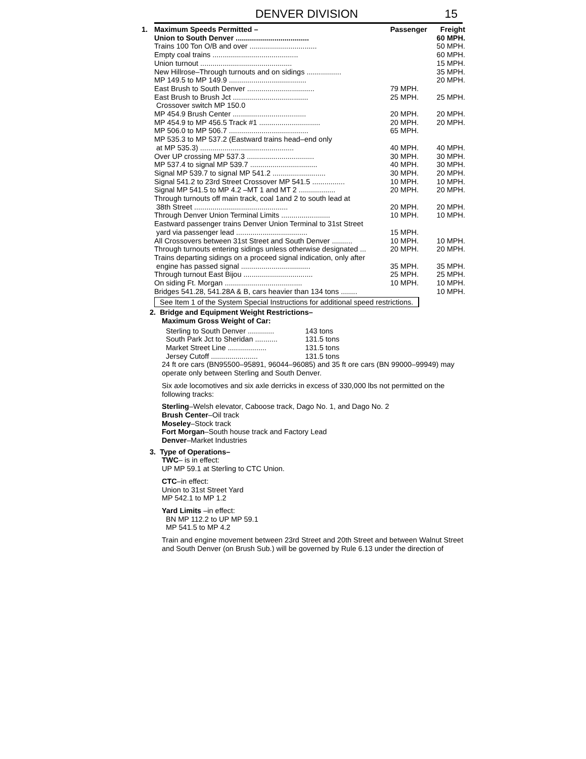DENVER DIVISION 15
| 1. | Maximum Speeds Permitted – | Passenger | Freight |
| --- | --- | --- | --- |
| | Union to South Denver .................................... | | 60 MPH. |
| | Trains 100 Ton O/B and over ................................. | | 50 MPH. |
| | Empty coal trains .......................................... | | 60 MPH. |
| | Union turnout ............................................. | | 15 MPH. |
| | New Hillrose–Through turnouts and on sidings ................. | | 35 MPH. |
| | MP 149.5 to MP 149.9 ...................................... | | 20 MPH. |
| | East Brush to South Denver ................................. | 79 MPH. | |
| | East Brush to Brush Jct ..................................... | 25 MPH. | 25 MPH. |
| | Crossover switch MP 150.0 | | |
| | MP 454.9 Brush Center .................................... | 20 MPH. | 20 MPH. |
| | MP 454.9 to MP 456.5 Track #1 .............................. | 20 MPH. | 20 MPH. |
| | MP 506.0 to MP 506.7 ....................................... | 65 MPH. | |
| | MP 535.3 to MP 537.2 (Eastward trains head–end only | | |
| | at MP 535.3) .............................................. | 40 MPH. | 40 MPH. |
| | Over UP crossing MP 537.3 ................................. | 30 MPH. | 30 MPH. |
| | MP 537.4 to signal MP 539.7 ................................. | 40 MPH. | 30 MPH. |
| | Signal MP 539.7 to signal MP 541.2 .......................... | 30 MPH. | 20 MPH. |
| | Signal 541.2 to 23rd Street Crossover MP 541.5 ................ | 10 MPH. | 10 MPH. |
| | Signal MP 541.5 to MP 4.2 –MT 1 and MT 2 .................. | 20 MPH. | 20 MPH. |
| | Through turnouts off main track, coal 1and 2 to south lead at | | |
| | 38th Street .............................................. | 20 MPH. | 20 MPH. |
| | Through Denver Union Terminal Limits ........................ | 10 MPH. | 10 MPH. |
| | Eastward passenger trains Denver Union Terminal to 31st Street | | |
| | yard via passenger lead ................................... | 15 MPH. | |
| | All Crossovers between 31st Street and South Denver .......... | 10 MPH. | 10 MPH. |
| | Through turnouts entering sidings unless otherwise designated ... | 20 MPH. | 20 MPH. |
| | Trains departing sidings on a proceed signal indication, only after | | |
| | engine has passed signal .................................. | 35 MPH. | 35 MPH. |
| | Through turnout East Bijou .................................. | 25 MPH. | 25 MPH. |
| | On siding Ft. Morgan ...................................... | 10 MPH. | 10 MPH. |
| | Bridges 541.28, 541.28A & B, cars heavier than 134 tons ........ | | 10 MPH. |
See Item 1 of the System Special Instructions for additional speed restrictions.
2. Bridge and Equipment Weight Restrictions–
Maximum Gross Weight of Car:
| Sterling to South Denver ............. | 143 tons |
| South Park Jct to Sheridan ........... | 131.5 tons |
| Market Street Line ................... | 131.5 tons |
| Jersey Cutoff ....................... | 131.5 tons |
24 ft ore cars (BN95500–95891, 96044–96085) and 35 ft ore cars (BN 99000–99949) may operate only between Sterling and South Denver.
Six axle locomotives and six axle derricks in excess of 330,000 lbs not permitted on the following tracks:
Sterling–Welsh elevator, Caboose track, Dago No. 1, and Dago No. 2
Brush Center–Oil track
Moseley–Stock track
Fort Morgan–South house track and Factory Lead
Denver–Market Industries
3. Type of Operations–
TWC– is in effect:
UP MP 59.1 at Sterling to CTC Union.
CTC–in effect:
Union to 31st Street Yard
MP 542.1 to MP 1.2
Yard Limits –in effect:
BN MP 112.2 to UP MP 59.1
MP 541.5 to MP 4.2
Train and engine movement between 23rd Street and 20th Street and between Walnut Street and South Denver (on Brush Sub.) will be governed by Rule 6.13 under the direction of